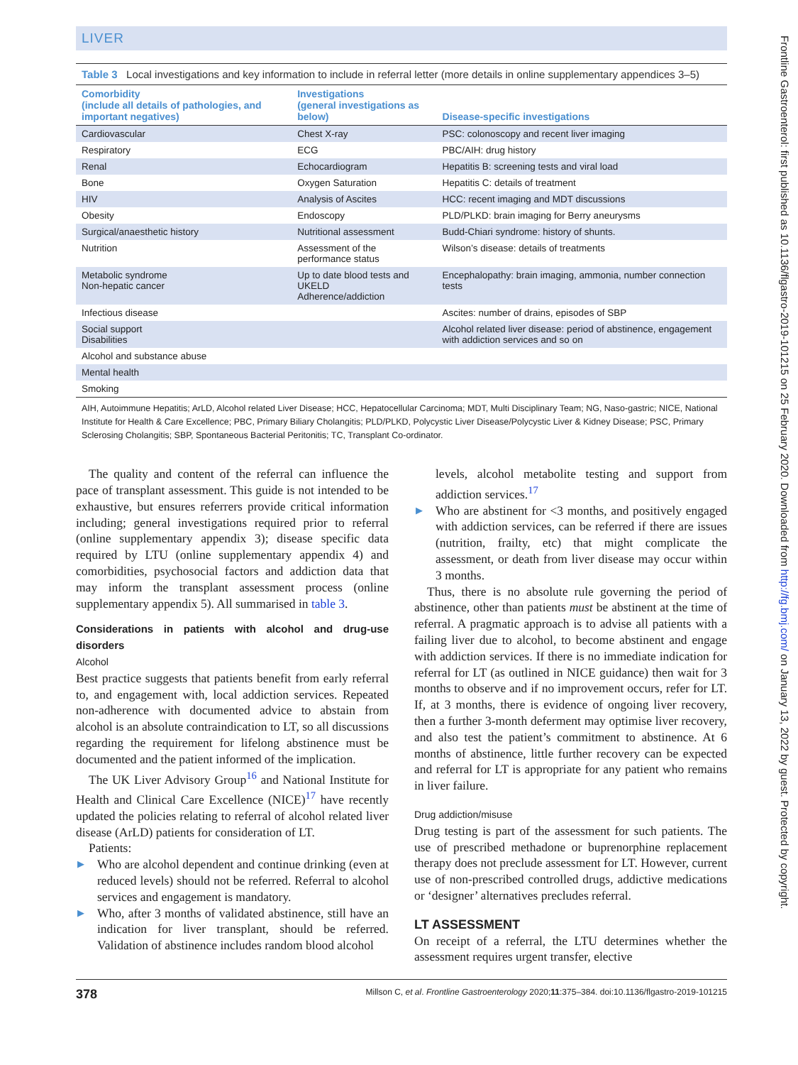LIVER
Table 3 Local investigations and key information to include in referral letter (more details in online supplementary appendices 3–5)
| Comorbidity (include all details of pathologies, and important negatives) | Investigations (general investigations as below) | Disease-specific investigations |
| --- | --- | --- |
| Cardiovascular | Chest X-ray | PSC: colonoscopy and recent liver imaging |
| Respiratory | ECG | PBC/AIH: drug history |
| Renal | Echocardiogram | Hepatitis B: screening tests and viral load |
| Bone | Oxygen Saturation | Hepatitis C: details of treatment |
| HIV | Analysis of Ascites | HCC: recent imaging and MDT discussions |
| Obesity | Endoscopy | PLD/PLKD: brain imaging for Berry aneurysms |
| Surgical/anaesthetic history | Nutritional assessment | Budd-Chiari syndrome: history of shunts. |
| Nutrition | Assessment of the performance status | Wilson’s disease: details of treatments |
| Metabolic syndrome Non-hepatic cancer | Up to date blood tests and UKELD Adherence/addiction | Encephalopathy: brain imaging, ammonia, number connection tests |
| Infectious disease | | Ascites: number of drains, episodes of SBP |
| Social support Disabilities | | Alcohol related liver disease: period of abstinence, engagement with addiction services and so on |
| Alcohol and substance abuse | | |
| Mental health | | |
| Smoking | | |
AIH, Autoimmune Hepatitis; ArLD, Alcohol related Liver Disease; HCC, Hepatocellular Carcinoma; MDT, Multi Disciplinary Team; NG, Naso-gastric; NICE, National Institute for Health & Care Excellence; PBC, Primary Biliary Cholangitis; PLD/PLKD, Polycystic Liver Disease/Polycystic Liver & Kidney Disease; PSC, Primary Sclerosing Cholangitis; SBP, Spontaneous Bacterial Peritonitis; TC, Transplant Co-ordinator.
The quality and content of the referral can influence the pace of transplant assessment. This guide is not intended to be exhaustive, but ensures referrers provide critical information including; general investigations required prior to referral (online supplementary appendix 3); disease specific data required by LTU (online supplementary appendix 4) and comorbidities, psychosocial factors and addiction data that may inform the transplant assessment process (online supplementary appendix 5). All summarised in table 3.
Considerations in patients with alcohol and drug-use disorders
Alcohol
Best practice suggests that patients benefit from early referral to, and engagement with, local addiction services. Repeated non-adherence with documented advice to abstain from alcohol is an absolute contraindication to LT, so all discussions regarding the requirement for lifelong abstinence must be documented and the patient informed of the implication.
The UK Liver Advisory Group<sup>16</sup> and National Institute for Health and Clinical Care Excellence (NICE)<sup>17</sup> have recently updated the policies relating to referral of alcohol related liver disease (ArLD) patients for consideration of LT.
Patients:
▶ Who are alcohol dependent and continue drinking (even at reduced levels) should not be referred. Referral to alcohol services and engagement is mandatory.
▶ Who, after 3 months of validated abstinence, still have an indication for liver transplant, should be referred. Validation of abstinence includes random blood alcohol
levels, alcohol metabolite testing and support from addiction services.<sup>17</sup>
▶ Who are abstinent for <3 months, and positively engaged with addiction services, can be referred if there are issues (nutrition, frailty, etc) that might complicate the assessment, or death from liver disease may occur within 3 months.
Thus, there is no absolute rule governing the period of abstinence, other than patients must be abstinent at the time of referral. A pragmatic approach is to advise all patients with a failing liver due to alcohol, to become abstinent and engage with addiction services. If there is no immediate indication for referral for LT (as outlined in NICE guidance) then wait for 3 months to observe and if no improvement occurs, refer for LT. If, at 3 months, there is evidence of ongoing liver recovery, then a further 3-month deferment may optimise liver recovery, and also test the patient’s commitment to abstinence. At 6 months of abstinence, little further recovery can be expected and referral for LT is appropriate for any patient who remains in liver failure.
Drug addiction/misuse
Drug testing is part of the assessment for such patients. The use of prescribed methadone or buprenorphine replacement therapy does not preclude assessment for LT. However, current use of non-prescribed controlled drugs, addictive medications or ‘designer’ alternatives precludes referral.
LT ASSESSMENT
On receipt of a referral, the LTU determines whether the assessment requires urgent transfer, elective
378 Millson C, et al. Frontline Gastroenterology 2020;11:375–384. doi:10.1136/flgastro-2019-101215
Frontline Gastroenterol: first published as 10.1136/flgastro-2019-101215 on 25 February 2020. Downloaded from http://fg.bmj.com/ on January 13, 2022 by guest. Protected by copyright.